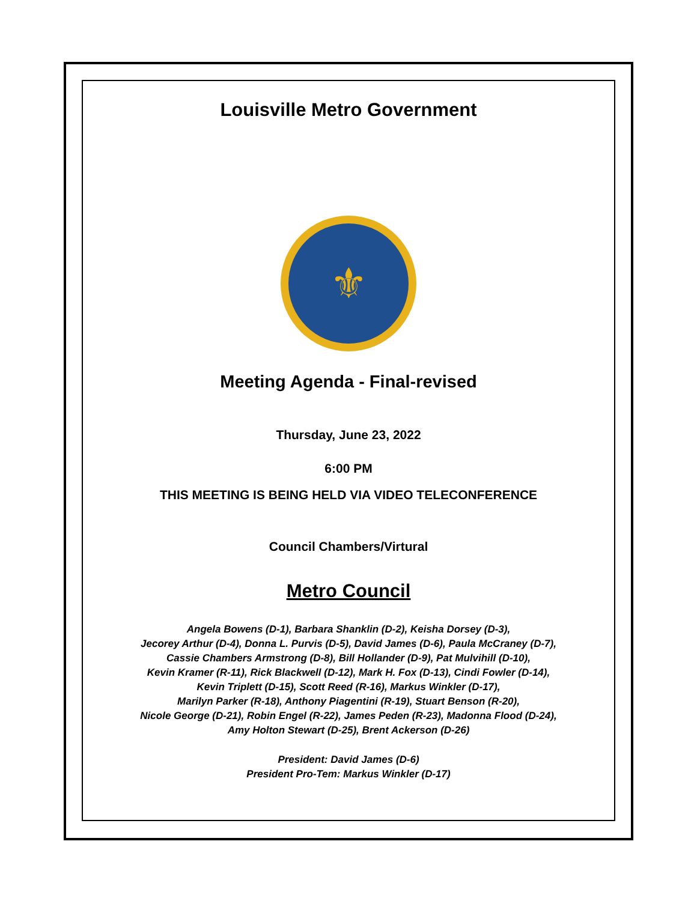Louisville Metro Government
⚜
Meeting Agenda - Final-revised
Thursday, June 23, 2022
6:00 PM
THIS MEETING IS BEING HELD VIA VIDEO TELECONFERENCE
Council Chambers/Virtural
Metro Council
Angela Bowens (D-1), Barbara Shanklin (D-2), Keisha Dorsey (D-3),
Jecorey Arthur (D-4), Donna L. Purvis (D-5), David James (D-6), Paula McCraney (D-7),
Cassie Chambers Armstrong (D-8), Bill Hollander (D-9), Pat Mulvihill (D-10),
Kevin Kramer (R-11), Rick Blackwell (D-12), Mark H. Fox (D-13), Cindi Fowler (D-14),
Kevin Triplett (D-15), Scott Reed (R-16), Markus Winkler (D-17),
Marilyn Parker (R-18), Anthony Piagentini (R-19), Stuart Benson (R-20),
Nicole George (D-21), Robin Engel (R-22), James Peden (R-23), Madonna Flood (D-24),
Amy Holton Stewart (D-25), Brent Ackerson (D-26)
President: David James (D-6)
President Pro-Tem: Markus Winkler (D-17)